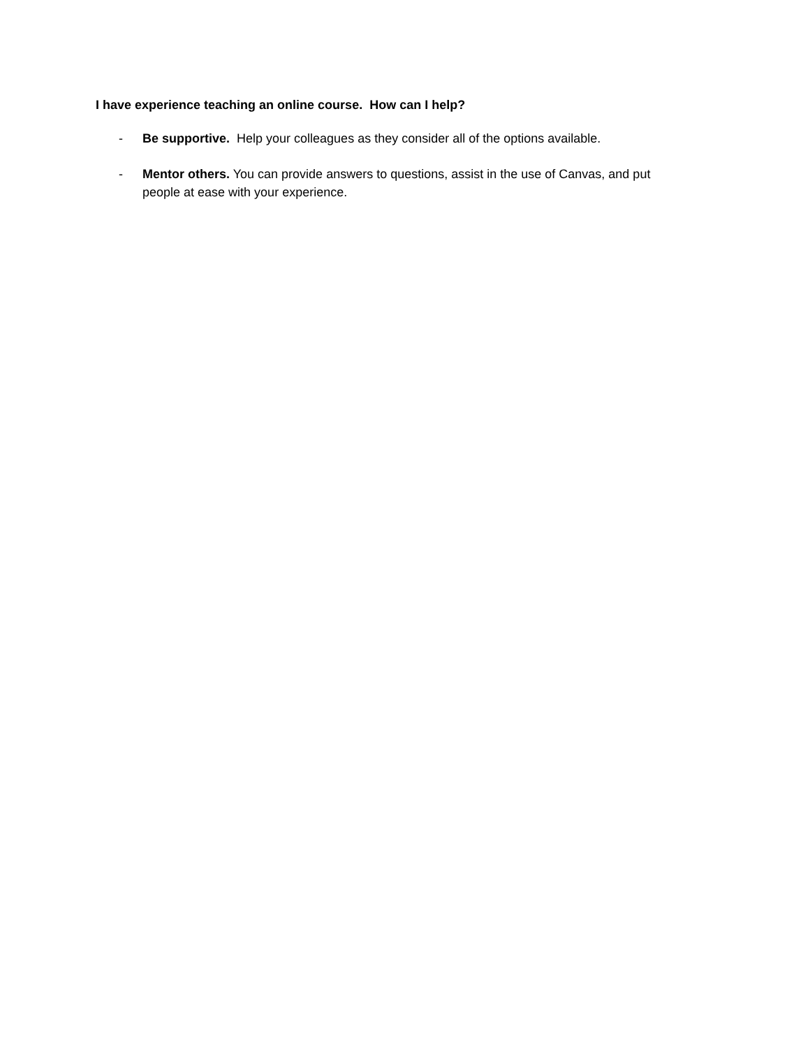I have experience teaching an online course. How can I help?
- Be supportive. Help your colleagues as they consider all of the options available.
- Mentor others. You can provide answers to questions, assist in the use of Canvas, and put people at ease with your experience.